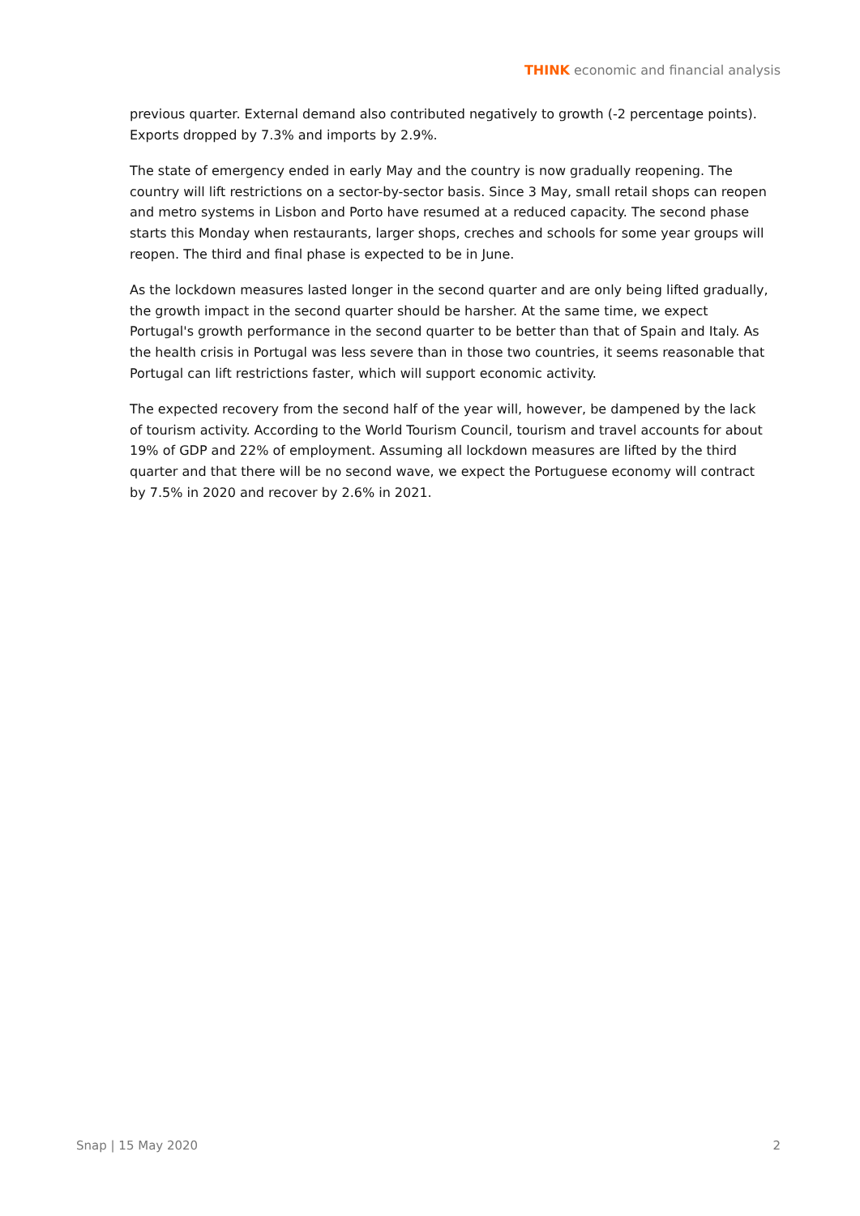THINK economic and financial analysis
previous quarter. External demand also contributed negatively to growth (-2 percentage points). Exports dropped by 7.3% and imports by 2.9%.
The state of emergency ended in early May and the country is now gradually reopening. The country will lift restrictions on a sector-by-sector basis. Since 3 May, small retail shops can reopen and metro systems in Lisbon and Porto have resumed at a reduced capacity. The second phase starts this Monday when restaurants, larger shops, creches and schools for some year groups will reopen. The third and final phase is expected to be in June.
As the lockdown measures lasted longer in the second quarter and are only being lifted gradually, the growth impact in the second quarter should be harsher. At the same time, we expect Portugal's growth performance in the second quarter to be better than that of Spain and Italy. As the health crisis in Portugal was less severe than in those two countries, it seems reasonable that Portugal can lift restrictions faster, which will support economic activity.
The expected recovery from the second half of the year will, however, be dampened by the lack of tourism activity. According to the World Tourism Council, tourism and travel accounts for about 19% of GDP and 22% of employment. Assuming all lockdown measures are lifted by the third quarter and that there will be no second wave, we expect the Portuguese economy will contract by 7.5% in 2020 and recover by 2.6% in 2021.
Snap | 15 May 2020 2